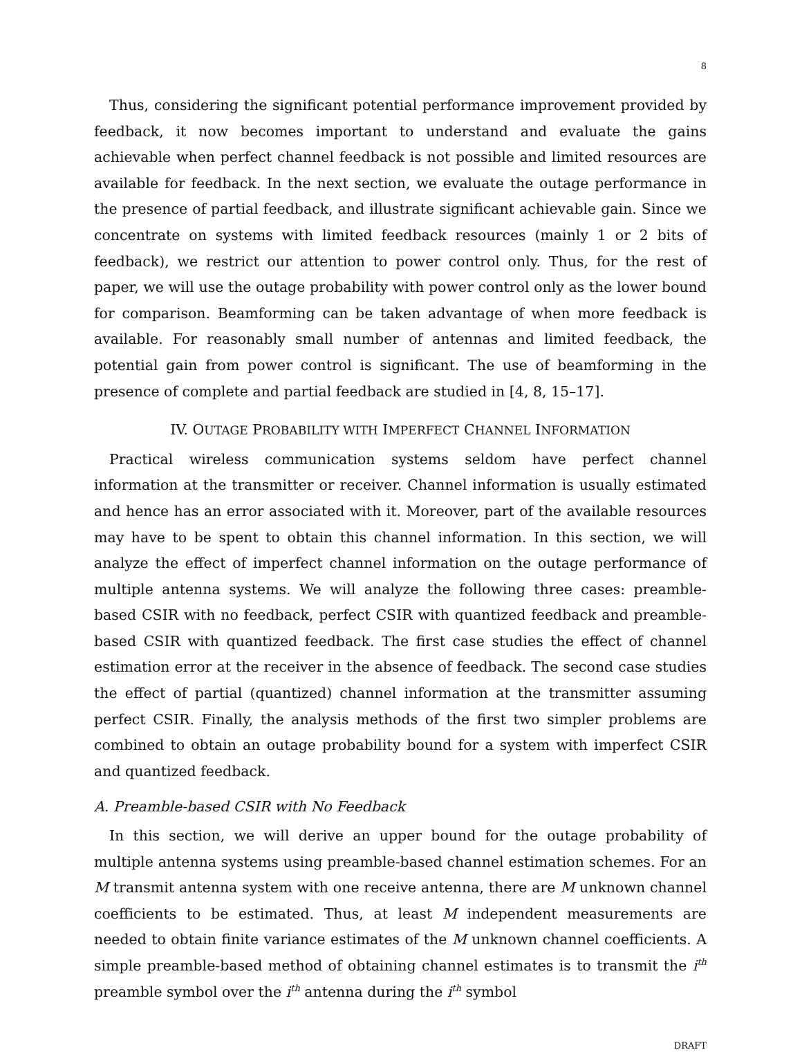8
Thus, considering the significant potential performance improvement provided by feedback, it now becomes important to understand and evaluate the gains achievable when perfect channel feedback is not possible and limited resources are available for feedback. In the next section, we evaluate the outage performance in the presence of partial feedback, and illustrate significant achievable gain. Since we concentrate on systems with limited feedback resources (mainly 1 or 2 bits of feedback), we restrict our attention to power control only. Thus, for the rest of paper, we will use the outage probability with power control only as the lower bound for comparison. Beamforming can be taken advantage of when more feedback is available. For reasonably small number of antennas and limited feedback, the potential gain from power control is significant. The use of beamforming in the presence of complete and partial feedback are studied in [4, 8, 15–17].
IV. OUTAGE PROBABILITY WITH IMPERFECT CHANNEL INFORMATION
Practical wireless communication systems seldom have perfect channel information at the transmitter or receiver. Channel information is usually estimated and hence has an error associated with it. Moreover, part of the available resources may have to be spent to obtain this channel information. In this section, we will analyze the effect of imperfect channel information on the outage performance of multiple antenna systems. We will analyze the following three cases: preamble-based CSIR with no feedback, perfect CSIR with quantized feedback and preamble-based CSIR with quantized feedback. The first case studies the effect of channel estimation error at the receiver in the absence of feedback. The second case studies the effect of partial (quantized) channel information at the transmitter assuming perfect CSIR. Finally, the analysis methods of the first two simpler problems are combined to obtain an outage probability bound for a system with imperfect CSIR and quantized feedback.
A. Preamble-based CSIR with No Feedback
In this section, we will derive an upper bound for the outage probability of multiple antenna systems using preamble-based channel estimation schemes. For an M transmit antenna system with one receive antenna, there are M unknown channel coefficients to be estimated. Thus, at least M independent measurements are needed to obtain finite variance estimates of the M unknown channel coefficients. A simple preamble-based method of obtaining channel estimates is to transmit the i<sup>th</sup> preamble symbol over the i<sup>th</sup> antenna during the i<sup>th</sup> symbol
DRAFT